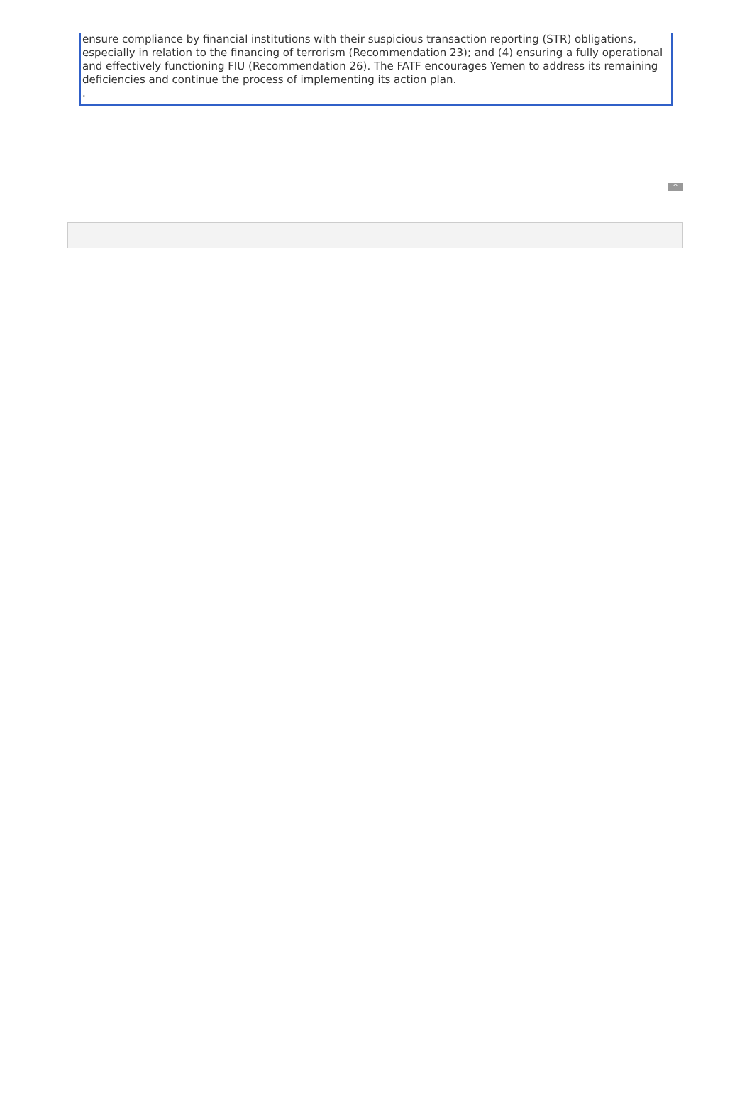ensure compliance by financial institutions with their suspicious transaction reporting (STR) obligations, especially in relation to the financing of terrorism (Recommendation 23); and (4) ensuring a fully operational and effectively functioning FIU (Recommendation 26). The FATF encourages Yemen to address its remaining deficiencies and continue the process of implementing its action plan.
.
^